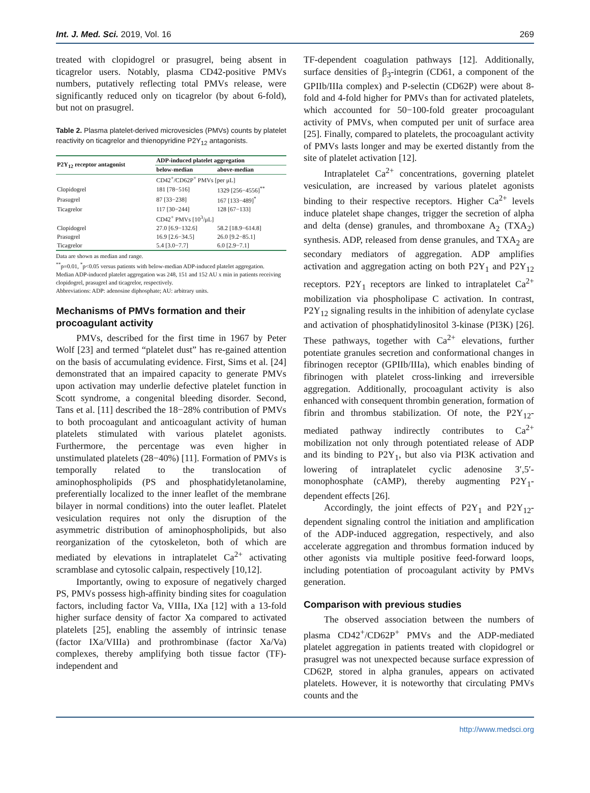Int. J. Med. Sci. 2019, Vol. 16 269
treated with clopidogrel or prasugrel, being absent in ticagrelor users. Notably, plasma CD42-positive PMVs numbers, putatively reflecting total PMVs release, were significantly reduced only on ticagrelor (by about 6-fold), but not on prasugrel.
Table 2. Plasma platelet-derived microvesicles (PMVs) counts by platelet reactivity on ticagrelor and thienopyridine P2Y<sub>12</sub> antagonists.
| P2Y<sub>12</sub> receptor antagonist | ADP-induced platelet aggregation | |
| --- | --- | --- |
| | below-median | above-median |
| | CD42<sup>+</sup>/CD62P<sup>+</sup> PMVs [per μL] | |
| Clopidogrel | 181 [78−516] | 1329 [256−4556]<sup>**</sup> |
| Prasugrel | 87 [33−238] | 167 [133−489]<sup>*</sup> |
| Ticagrelor | 117 [30−244] | 128 [67−133] |
| | CD42<sup>+</sup> PMVs [10<sup>3</sup>/μL] | |
| Clopidogrel | 27.0 [6.9−132.6] | 58.2 [18.9−614.8] |
| Prasugrel | 16.9 [2.6−34.5] | 26.0 [9.2−85.1] |
| Ticagrelor | 5.4 [3.0−7.7] | 6.0 [2.9−7.1] |
Data are shown as median and range.
<sup>**</sup> p=0.01, <sup>*</sup>p<0.05 versus patients with below-median ADP-induced platelet aggregation.
Median ADP-induced platelet aggregation was 248, 151 and 152 AU x min in patients receiving clopidogrel, prasugrel and ticagrelor, respectively.
Abbreviations: ADP: adenosine diphosphate; AU: arbitrary units.
Mechanisms of PMVs formation and their procoagulant activity
PMVs, described for the first time in 1967 by Peter Wolf [23] and termed “platelet dust” has re-gained attention on the basis of accumulating evidence. First, Sims et al. [24] demonstrated that an impaired capacity to generate PMVs upon activation may underlie defective platelet function in Scott syndrome, a congenital bleeding disorder. Second, Tans et al. [11] described the 18−28% contribution of PMVs to both procoagulant and anticoagulant activity of human platelets stimulated with various platelet agonists. Furthermore, the percentage was even higher in unstimulated platelets (28−40%) [11]. Formation of PMVs is temporally related to the translocation of aminophospholipids (PS and phosphatidyletanolamine, preferentially localized to the inner leaflet of the membrane bilayer in normal conditions) into the outer leaflet. Platelet vesiculation requires not only the disruption of the asymmetric distribution of aminophospholipids, but also reorganization of the cytoskeleton, both of which are mediated by elevations in intraplatelet Ca<sup>2+</sup> activating scramblase and cytosolic calpain, respectively [10,12].
Importantly, owing to exposure of negatively charged PS, PMVs possess high-affinity binding sites for coagulation factors, including factor Va, VIIIa, IXa [12] with a 13-fold higher surface density of factor Xa compared to activated platelets [25], enabling the assembly of intrinsic tenase (factor IXa/VIIIa) and prothrombinase (factor Xa/Va) complexes, thereby amplifying both tissue factor (TF)-independent and
TF-dependent coagulation pathways [12]. Additionally, surface densities of β<sub>3</sub>-integrin (CD61, a component of the GPIIb/IIIa complex) and P-selectin (CD62P) were about 8-fold and 4-fold higher for PMVs than for activated platelets, which accounted for 50−100-fold greater procoagulant activity of PMVs, when computed per unit of surface area [25]. Finally, compared to platelets, the procoagulant activity of PMVs lasts longer and may be exerted distantly from the site of platelet activation [12].
Intraplatelet Ca<sup>2+</sup> concentrations, governing platelet vesiculation, are increased by various platelet agonists binding to their respective receptors. Higher Ca<sup>2+</sup> levels induce platelet shape changes, trigger the secretion of alpha and delta (dense) granules, and thromboxane A<sub>2</sub> (TXA<sub>2</sub>) synthesis. ADP, released from dense granules, and TXA<sub>2</sub> are secondary mediators of aggregation. ADP amplifies activation and aggregation acting on both P2Y<sub>1</sub> and P2Y<sub>12</sub> receptors. P2Y<sub>1</sub> receptors are linked to intraplatelet Ca<sup>2+</sup> mobilization via phospholipase C activation. In contrast, P2Y<sub>12</sub> signaling results in the inhibition of adenylate cyclase and activation of phosphatidylinositol 3-kinase (PI3K) [26]. These pathways, together with Ca<sup>2+</sup> elevations, further potentiate granules secretion and conformational changes in fibrinogen receptor (GPIIb/IIIa), which enables binding of fibrinogen with platelet cross-linking and irreversible aggregation. Additionally, procoagulant activity is also enhanced with consequent thrombin generation, formation of fibrin and thrombus stabilization. Of note, the P2Y<sub>12</sub>-mediated pathway indirectly contributes to Ca<sup>2+</sup> mobilization not only through potentiated release of ADP and its binding to P2Y<sub>1</sub>, but also via PI3K activation and lowering of intraplatelet cyclic adenosine 3′,5′-monophosphate (cAMP), thereby augmenting P2Y<sub>1</sub>-dependent effects [26].
Accordingly, the joint effects of P2Y<sub>1</sub> and P2Y<sub>12</sub>-dependent signaling control the initiation and amplification of the ADP-induced aggregation, respectively, and also accelerate aggregation and thrombus formation induced by other agonists via multiple positive feed-forward loops, including potentiation of procoagulant activity by PMVs generation.
Comparison with previous studies
The observed association between the numbers of plasma CD42<sup>+</sup>/CD62P<sup>+</sup> PMVs and the ADP-mediated platelet aggregation in patients treated with clopidogrel or prasugrel was not unexpected because surface expression of CD62P, stored in alpha granules, appears on activated platelets. However, it is noteworthy that circulating PMVs counts and the
http://www.medsci.org